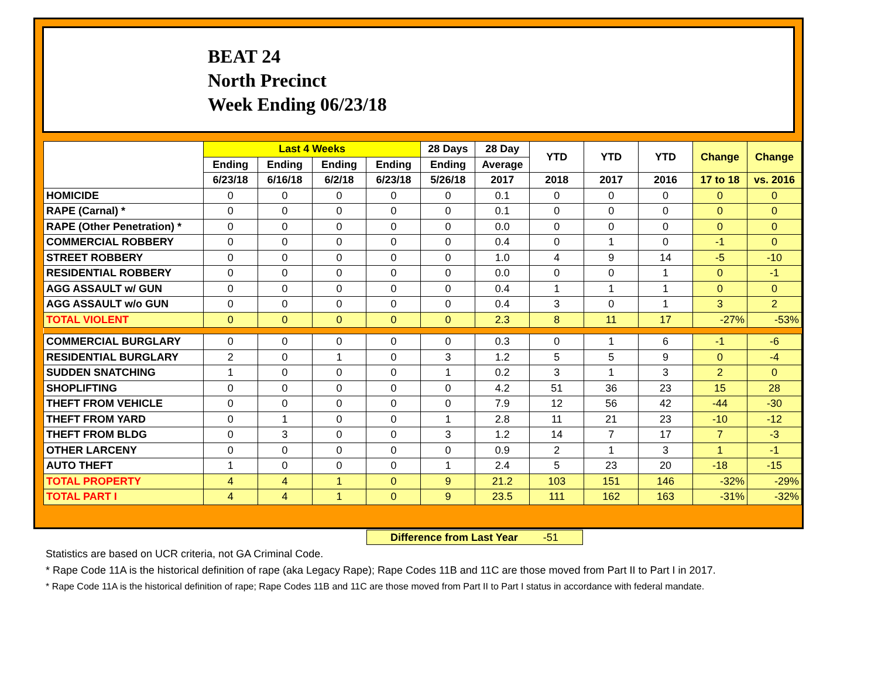BEAT 24
North Precinct
Week Ending 06/23/18
| | Last 4 Weeks | | | | 28 Days | 28 Day | YTD | YTD | YTD | Change | Change |
| --- | --- | --- | --- | --- | --- | --- | --- | --- | --- | --- | --- |
| | Ending | Ending | Ending | Ending | Ending | Average | | | | | |
| | 6/23/18 | 6/16/18 | 6/2/18 | 6/23/18 | 5/26/18 | 2017 | 2018 | 2017 | 2016 | 17 to 18 | vs. 2016 |
| HOMICIDE | 0 | 0 | 0 | 0 | 0 | 0.1 | 0 | 0 | 0 | 0 | 0 |
| RAPE (Carnal) * | 0 | 0 | 0 | 0 | 0 | 0.1 | 0 | 0 | 0 | 0 | 0 |
| RAPE (Other Penetration) * | 0 | 0 | 0 | 0 | 0 | 0.0 | 0 | 0 | 0 | 0 | 0 |
| COMMERCIAL ROBBERY | 0 | 0 | 0 | 0 | 0 | 0.4 | 0 | 1 | 0 | -1 | 0 |
| STREET ROBBERY | 0 | 0 | 0 | 0 | 0 | 1.0 | 4 | 9 | 14 | -5 | -10 |
| RESIDENTIAL ROBBERY | 0 | 0 | 0 | 0 | 0 | 0.0 | 0 | 0 | 1 | 0 | -1 |
| AGG ASSAULT w/ GUN | 0 | 0 | 0 | 0 | 0 | 0.4 | 1 | 1 | 1 | 0 | 0 |
| AGG ASSAULT w/o GUN | 0 | 0 | 0 | 0 | 0 | 0.4 | 3 | 0 | 1 | 3 | 2 |
| TOTAL VIOLENT | 0 | 0 | 0 | 0 | 0 | 2.3 | 8 | 11 | 17 | -27% | -53% |
| COMMERCIAL BURGLARY | 0 | 0 | 0 | 0 | 0 | 0.3 | 0 | 1 | 6 | -1 | -6 |
| RESIDENTIAL BURGLARY | 2 | 0 | 1 | 0 | 3 | 1.2 | 5 | 5 | 9 | 0 | -4 |
| SUDDEN SNATCHING | 1 | 0 | 0 | 0 | 1 | 0.2 | 3 | 1 | 3 | 2 | 0 |
| SHOPLIFTING | 0 | 0 | 0 | 0 | 0 | 4.2 | 51 | 36 | 23 | 15 | 28 |
| THEFT FROM VEHICLE | 0 | 0 | 0 | 0 | 0 | 7.9 | 12 | 56 | 42 | -44 | -30 |
| THEFT FROM YARD | 0 | 1 | 0 | 0 | 1 | 2.8 | 11 | 21 | 23 | -10 | -12 |
| THEFT FROM BLDG | 0 | 3 | 0 | 0 | 3 | 1.2 | 14 | 7 | 17 | 7 | -3 |
| OTHER LARCENY | 0 | 0 | 0 | 0 | 0 | 0.9 | 2 | 1 | 3 | 1 | -1 |
| AUTO THEFT | 1 | 0 | 0 | 0 | 1 | 2.4 | 5 | 23 | 20 | -18 | -15 |
| TOTAL PROPERTY | 4 | 4 | 1 | 0 | 9 | 21.2 | 103 | 151 | 146 | -32% | -29% |
| TOTAL PART I | 4 | 4 | 1 | 0 | 9 | 23.5 | 111 | 162 | 163 | -31% | -32% |
Difference from Last Year -51
Statistics are based on UCR criteria, not GA Criminal Code.
* Rape Code 11A is the historical definition of rape (aka Legacy Rape); Rape Codes 11B and 11C are those moved from Part II to Part I in 2017.
* Rape Code 11A is the historical definition of rape; Rape Codes 11B and 11C are those moved from Part II to Part I status in accordance with federal mandate.